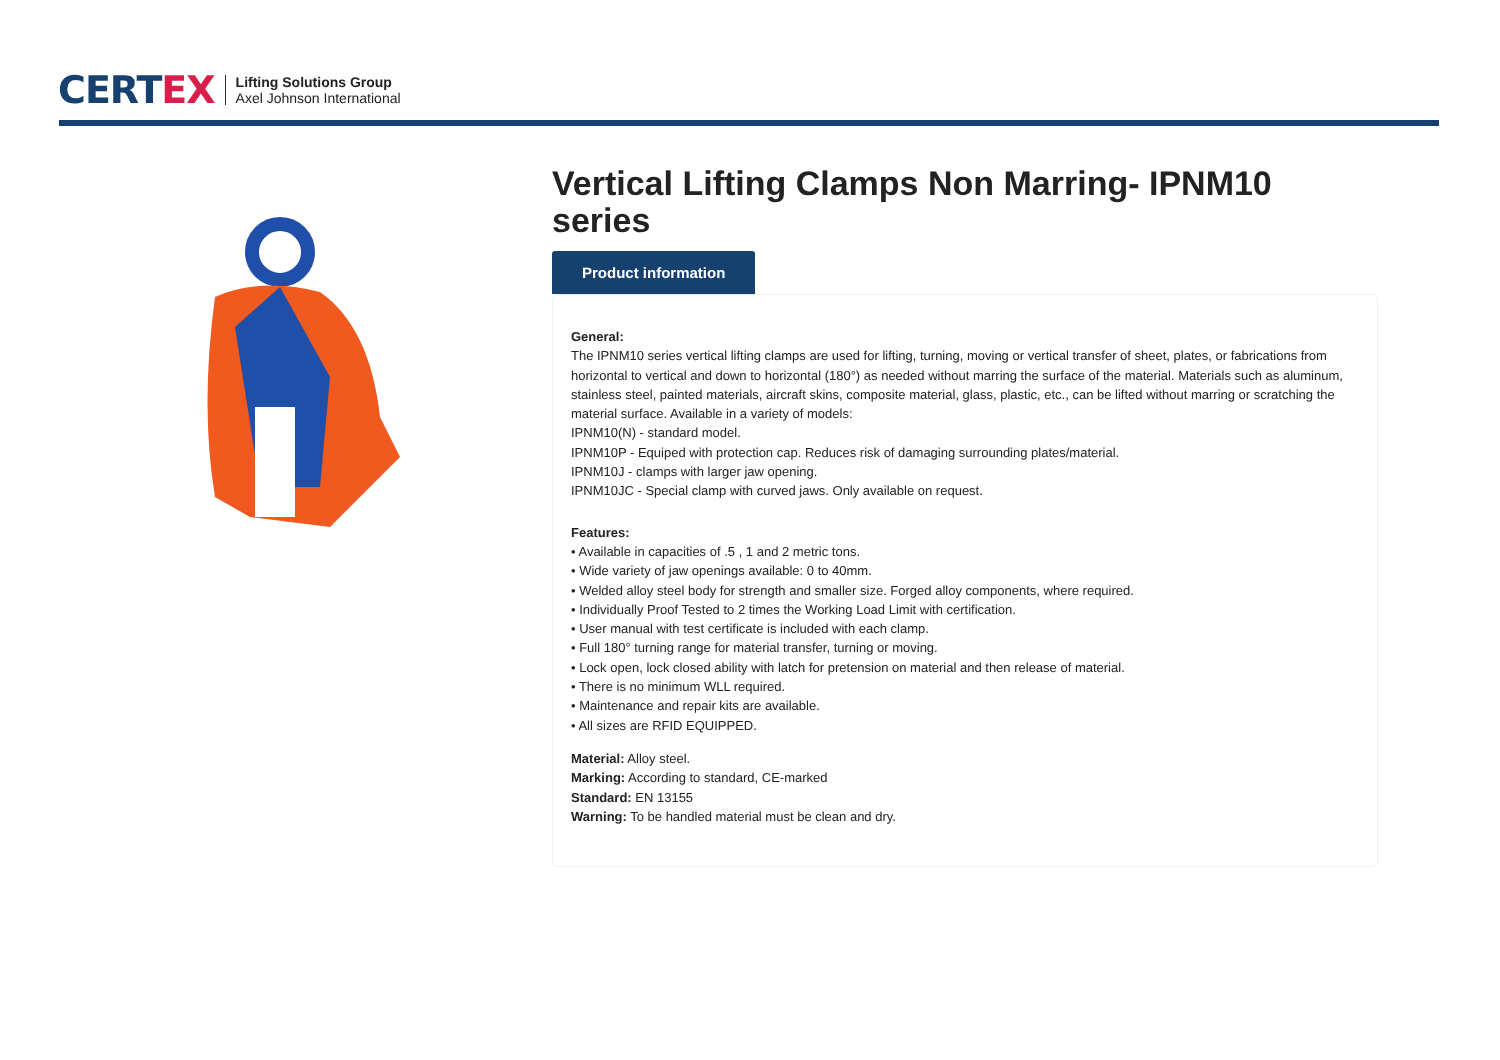CERTEX
Lifting Solutions Group
Axel Johnson International
Vertical Lifting Clamps Non Marring- IPNM10 series
Product information
General:
The IPNM10 series vertical lifting clamps are used for lifting, turning, moving or vertical transfer of sheet, plates, or fabrications from horizontal to vertical and down to horizontal (180°) as needed without marring the surface of the material. Materials such as aluminum, stainless steel, painted materials, aircraft skins, composite material, glass, plastic, etc., can be lifted without marring or scratching the material surface. Available in a variety of models:
IPNM10(N) - standard model.
IPNM10P - Equiped with protection cap. Reduces risk of damaging surrounding plates/material.
IPNM10J - clamps with larger jaw opening.
IPNM10JC - Special clamp with curved jaws. Only available on request.
Features:
• Available in capacities of .5 , 1 and 2 metric tons.
• Wide variety of jaw openings available: 0 to 40mm.
• Welded alloy steel body for strength and smaller size. Forged alloy components, where required.
• Individually Proof Tested to 2 times the Working Load Limit with certification.
• User manual with test certificate is included with each clamp.
• Full 180° turning range for material transfer, turning or moving.
• Lock open, lock closed ability with latch for pretension on material and then release of material.
• There is no minimum WLL required.
• Maintenance and repair kits are available.
• All sizes are RFID EQUIPPED.
Material: Alloy steel.
Marking: According to standard, CE-marked
Standard: EN 13155
Warning: To be handled material must be clean and dry.